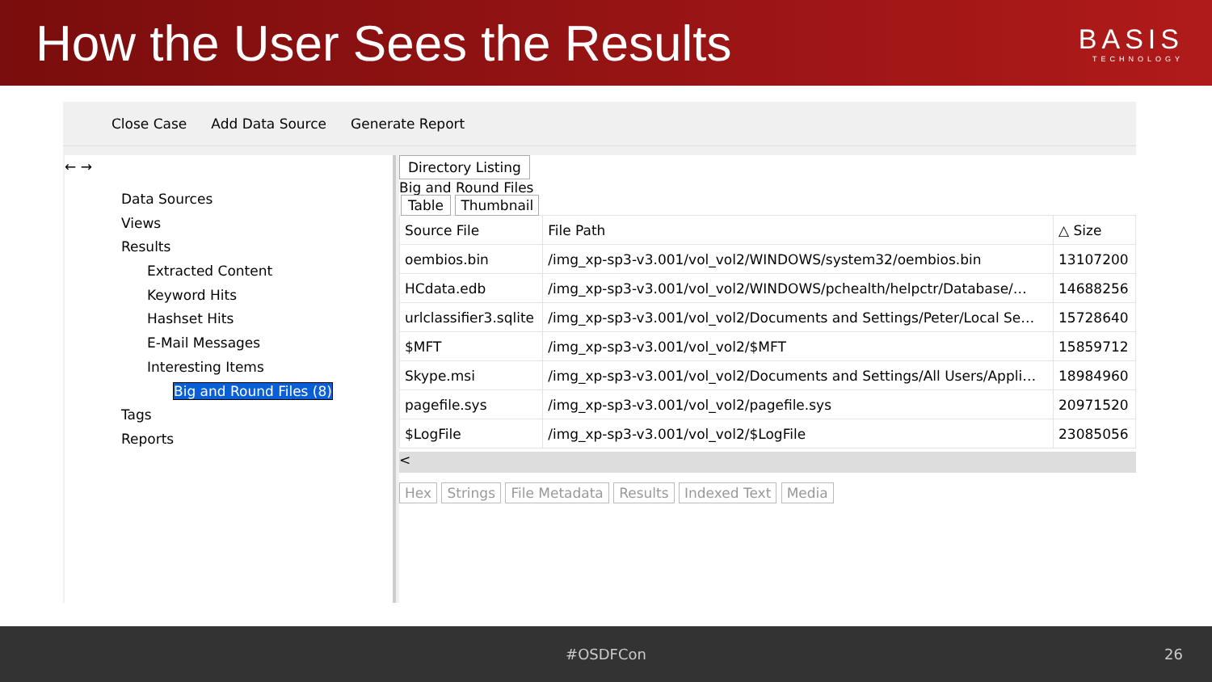How the User Sees the Results
BASIS
TECHNOLOGY
Close Case Add Data Source Generate Report
← →
Data Sources
Views
Results
Extracted Content
Keyword Hits
Hashset Hits
E-Mail Messages
Interesting Items
Big and Round Files (8)
Tags
Reports
Directory Listing
Big and Round Files
Table Thumbnail
| Source File | File Path | △ Size |
| --- | --- | --- |
| oembios.bin | /img_xp-sp3-v3.001/vol_vol2/WINDOWS/system32/oembios.bin | 13107200 |
| HCdata.edb | /img_xp-sp3-v3.001/vol_vol2/WINDOWS/pchealth/helpctr/Database/… | 14688256 |
| urlclassifier3.sqlite | /img_xp-sp3-v3.001/vol_vol2/Documents and Settings/Peter/Local Se… | 15728640 |
| $MFT | /img_xp-sp3-v3.001/vol_vol2/$MFT | 15859712 |
| Skype.msi | /img_xp-sp3-v3.001/vol_vol2/Documents and Settings/All Users/Appli… | 18984960 |
| pagefile.sys | /img_xp-sp3-v3.001/vol_vol2/pagefile.sys | 20971520 |
| $LogFile | /img_xp-sp3-v3.001/vol_vol2/$LogFile | 23085056 |
<
Hex Strings File Metadata Results Indexed Text Media
#OSDFCon 26